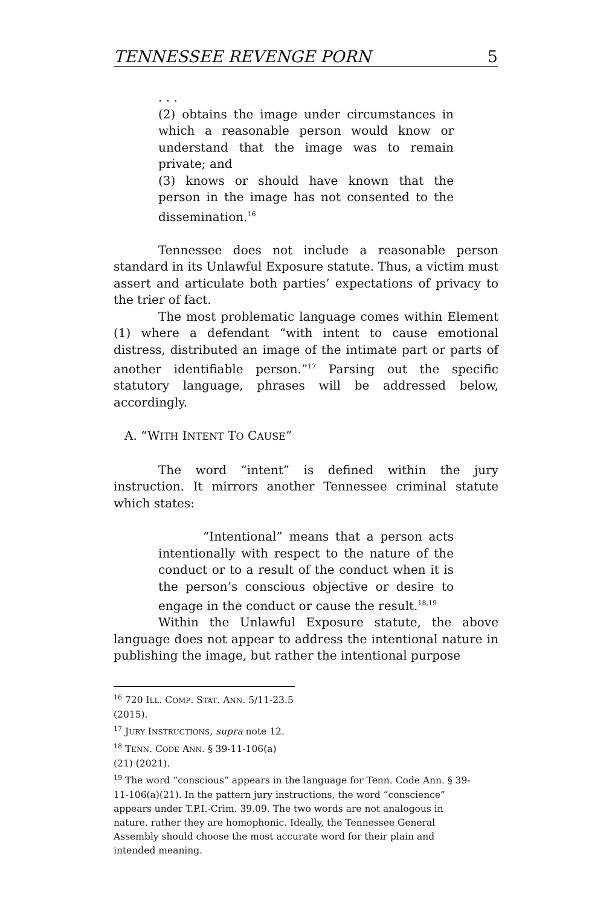TENNESSEE REVENGE PORN 5
. . .
(2) obtains the image under circumstances in which a reasonable person would know or understand that the image was to remain private; and
(3) knows or should have known that the person in the image has not consented to the dissemination.<sup>16</sup>
Tennessee does not include a reasonable person standard in its Unlawful Exposure statute. Thus, a victim must assert and articulate both parties’ expectations of privacy to the trier of fact.
The most problematic language comes within Element (1) where a defendant “with intent to cause emotional distress, distributed an image of the intimate part or parts of another identifiable person.”<sup>17</sup> Parsing out the specific statutory language, phrases will be addressed below, accordingly.
A. “WITH INTENT TO CAUSE”
The word “intent” is defined within the jury instruction. It mirrors another Tennessee criminal statute which states:
“Intentional” means that a person acts intentionally with respect to the nature of the conduct or to a result of the conduct when it is the person’s conscious objective or desire to engage in the conduct or cause the result.<sup>18,19</sup>
Within the Unlawful Exposure statute, the above language does not appear to address the intentional nature in publishing the image, but rather the intentional purpose
<sup>16</sup> 720 ILL. COMP. STAT. ANN. 5/11-23.5 (2015).
<sup>17</sup> JURY INSTRUCTIONS, supra note 12.
<sup>18</sup> TENN. CODE ANN. § 39-11-106(a)(21) (2021).
<sup>19</sup> The word “conscious” appears in the language for Tenn. Code Ann. § 39-11-106(a)(21). In the pattern jury instructions, the word “conscience” appears under T.P.I.-Crim. 39.09. The two words are not analogous in nature, rather they are homophonic. Ideally, the Tennessee General Assembly should choose the most accurate word for their plain and intended meaning.